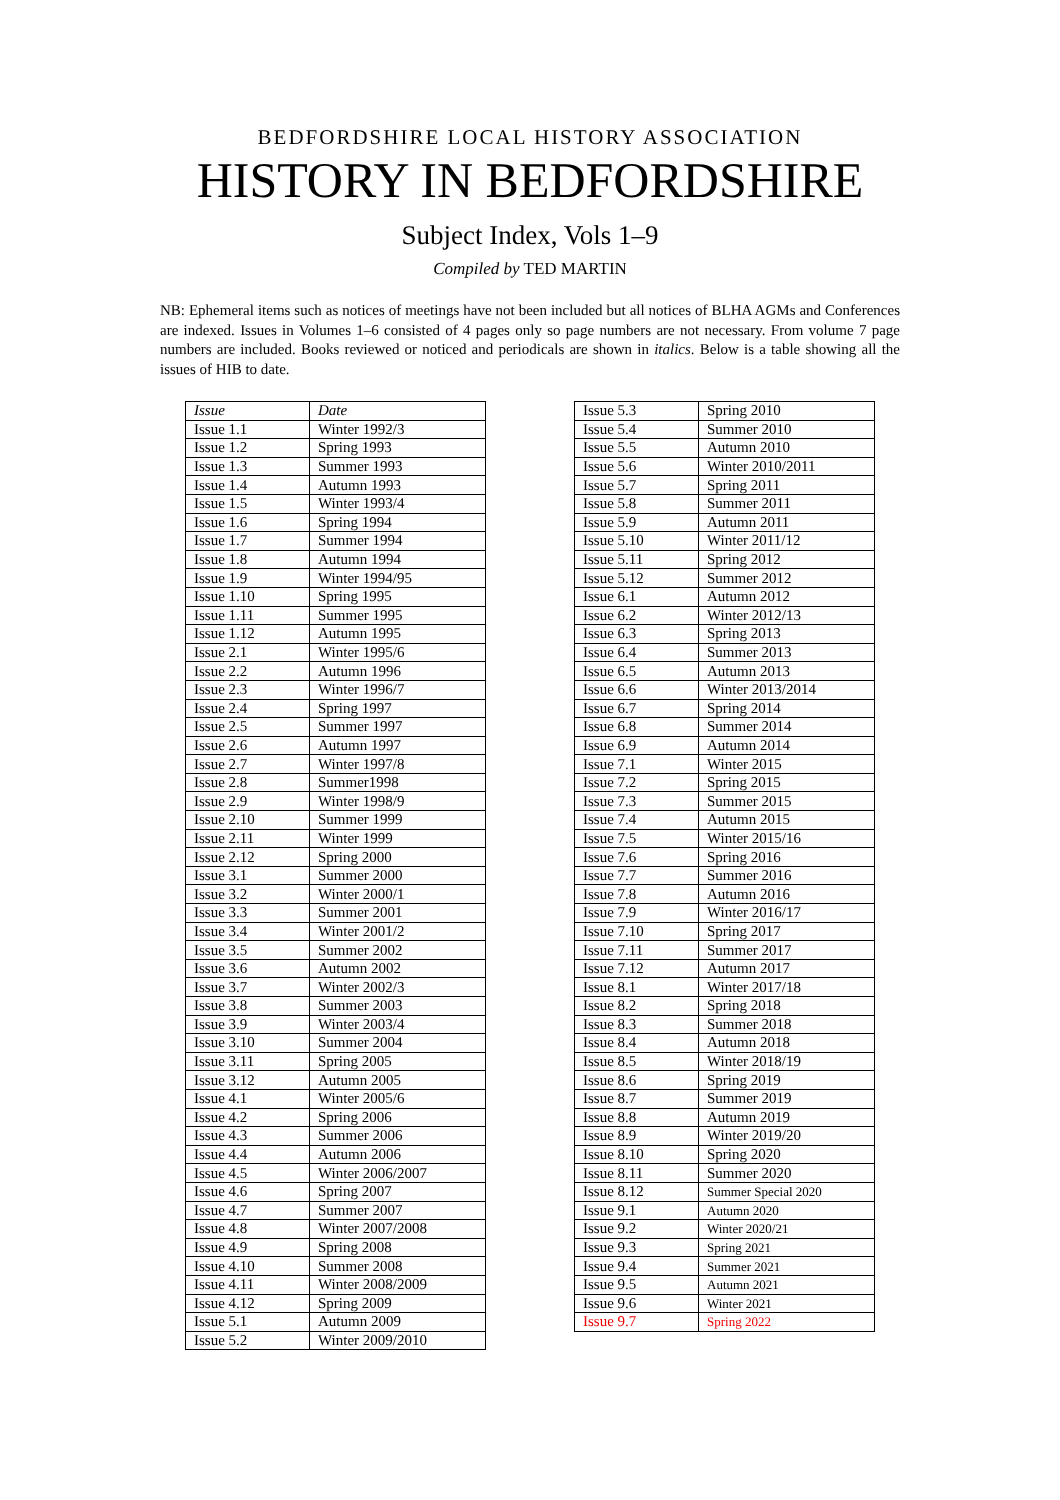BEDFORDSHIRE LOCAL HISTORY ASSOCIATION
HISTORY IN BEDFORDSHIRE
Subject Index, Vols 1–9
Compiled by TED MARTIN
NB: Ephemeral items such as notices of meetings have not been included but all notices of BLHA AGMs and Conferences are indexed. Issues in Volumes 1–6 consisted of 4 pages only so page numbers are not necessary. From volume 7 page numbers are included. Books reviewed or noticed and periodicals are shown in italics. Below is a table showing all the issues of HIB to date.
| Issue | Date |
| Issue 1.1 | Winter 1992/3 |
| Issue 1.2 | Spring 1993 |
| Issue 1.3 | Summer 1993 |
| Issue 1.4 | Autumn 1993 |
| Issue 1.5 | Winter 1993/4 |
| Issue 1.6 | Spring 1994 |
| Issue 1.7 | Summer 1994 |
| Issue 1.8 | Autumn 1994 |
| Issue 1.9 | Winter 1994/95 |
| Issue 1.10 | Spring 1995 |
| Issue 1.11 | Summer 1995 |
| Issue 1.12 | Autumn 1995 |
| Issue 2.1 | Winter 1995/6 |
| Issue 2.2 | Autumn 1996 |
| Issue 2.3 | Winter 1996/7 |
| Issue 2.4 | Spring 1997 |
| Issue 2.5 | Summer 1997 |
| Issue 2.6 | Autumn 1997 |
| Issue 2.7 | Winter 1997/8 |
| Issue 2.8 | Summer1998 |
| Issue 2.9 | Winter 1998/9 |
| Issue 2.10 | Summer 1999 |
| Issue 2.11 | Winter 1999 |
| Issue 2.12 | Spring 2000 |
| Issue 3.1 | Summer 2000 |
| Issue 3.2 | Winter 2000/1 |
| Issue 3.3 | Summer 2001 |
| Issue 3.4 | Winter 2001/2 |
| Issue 3.5 | Summer 2002 |
| Issue 3.6 | Autumn 2002 |
| Issue 3.7 | Winter 2002/3 |
| Issue 3.8 | Summer 2003 |
| Issue 3.9 | Winter 2003/4 |
| Issue 3.10 | Summer 2004 |
| Issue 3.11 | Spring 2005 |
| Issue 3.12 | Autumn 2005 |
| Issue 4.1 | Winter 2005/6 |
| Issue 4.2 | Spring 2006 |
| Issue 4.3 | Summer 2006 |
| Issue 4.4 | Autumn 2006 |
| Issue 4.5 | Winter 2006/2007 |
| Issue 4.6 | Spring 2007 |
| Issue 4.7 | Summer 2007 |
| Issue 4.8 | Winter 2007/2008 |
| Issue 4.9 | Spring 2008 |
| Issue 4.10 | Summer 2008 |
| Issue 4.11 | Winter 2008/2009 |
| Issue 4.12 | Spring 2009 |
| Issue 5.1 | Autumn 2009 |
| Issue 5.2 | Winter 2009/2010 |
| Issue 5.3 | Spring 2010 |
| Issue 5.4 | Summer 2010 |
| Issue 5.5 | Autumn 2010 |
| Issue 5.6 | Winter 2010/2011 |
| Issue 5.7 | Spring 2011 |
| Issue 5.8 | Summer 2011 |
| Issue 5.9 | Autumn 2011 |
| Issue 5.10 | Winter 2011/12 |
| Issue 5.11 | Spring 2012 |
| Issue 5.12 | Summer 2012 |
| Issue 6.1 | Autumn 2012 |
| Issue 6.2 | Winter 2012/13 |
| Issue 6.3 | Spring 2013 |
| Issue 6.4 | Summer 2013 |
| Issue 6.5 | Autumn 2013 |
| Issue 6.6 | Winter 2013/2014 |
| Issue 6.7 | Spring 2014 |
| Issue 6.8 | Summer 2014 |
| Issue 6.9 | Autumn 2014 |
| Issue 7.1 | Winter 2015 |
| Issue 7.2 | Spring 2015 |
| Issue 7.3 | Summer 2015 |
| Issue 7.4 | Autumn 2015 |
| Issue 7.5 | Winter 2015/16 |
| Issue 7.6 | Spring 2016 |
| Issue 7.7 | Summer 2016 |
| Issue 7.8 | Autumn 2016 |
| Issue 7.9 | Winter 2016/17 |
| Issue 7.10 | Spring 2017 |
| Issue 7.11 | Summer 2017 |
| Issue 7.12 | Autumn 2017 |
| Issue 8.1 | Winter 2017/18 |
| Issue 8.2 | Spring 2018 |
| Issue 8.3 | Summer 2018 |
| Issue 8.4 | Autumn 2018 |
| Issue 8.5 | Winter 2018/19 |
| Issue 8.6 | Spring 2019 |
| Issue 8.7 | Summer 2019 |
| Issue 8.8 | Autumn 2019 |
| Issue 8.9 | Winter 2019/20 |
| Issue 8.10 | Spring 2020 |
| Issue 8.11 | Summer 2020 |
| Issue 8.12 | Summer Special 2020 |
| Issue 9.1 | Autumn 2020 |
| Issue 9.2 | Winter 2020/21 |
| Issue 9.3 | Spring 2021 |
| Issue 9.4 | Summer 2021 |
| Issue 9.5 | Autumn 2021 |
| Issue 9.6 | Winter 2021 |
| Issue 9.7 | Spring 2022 |